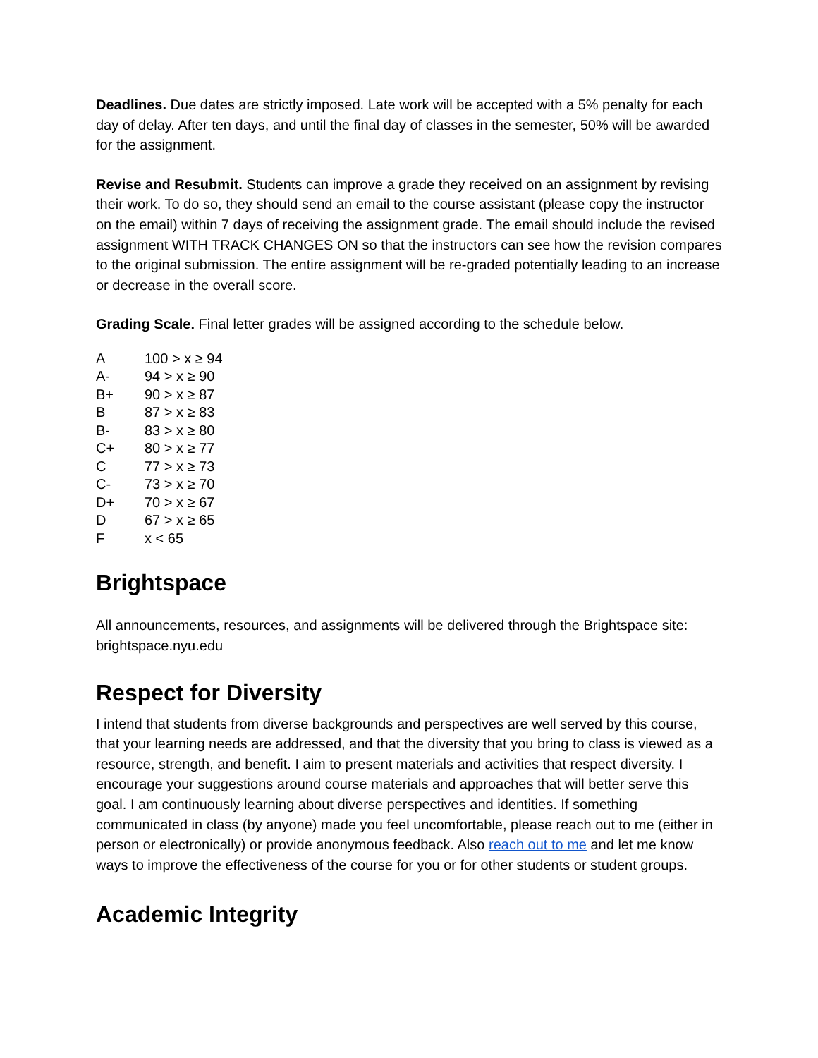Deadlines. Due dates are strictly imposed. Late work will be accepted with a 5% penalty for each day of delay. After ten days, and until the final day of classes in the semester, 50% will be awarded for the assignment.
Revise and Resubmit. Students can improve a grade they received on an assignment by revising their work. To do so, they should send an email to the course assistant (please copy the instructor on the email) within 7 days of receiving the assignment grade. The email should include the revised assignment WITH TRACK CHANGES ON so that the instructors can see how the revision compares to the original submission. The entire assignment will be re-graded potentially leading to an increase or decrease in the overall score.
Grading Scale. Final letter grades will be assigned according to the schedule below.
| A | 100 > x ≥ 94 |
| A- | 94 > x ≥ 90 |
| B+ | 90 > x ≥ 87 |
| B | 87 > x ≥ 83 |
| B- | 83 > x ≥ 80 |
| C+ | 80 > x ≥ 77 |
| C | 77 > x ≥ 73 |
| C- | 73 > x ≥ 70 |
| D+ | 70 > x ≥ 67 |
| D | 67 > x ≥ 65 |
| F | x < 65 |
Brightspace
All announcements, resources, and assignments will be delivered through the Brightspace site: brightspace.nyu.edu
Respect for Diversity
I intend that students from diverse backgrounds and perspectives are well served by this course, that your learning needs are addressed, and that the diversity that you bring to class is viewed as a resource, strength, and benefit. I aim to present materials and activities that respect diversity. I encourage your suggestions around course materials and approaches that will better serve this goal. I am continuously learning about diverse perspectives and identities. If something communicated in class (by anyone) made you feel uncomfortable, please reach out to me (either in person or electronically) or provide anonymous feedback. Also reach out to me and let me know ways to improve the effectiveness of the course for you or for other students or student groups.
Academic Integrity